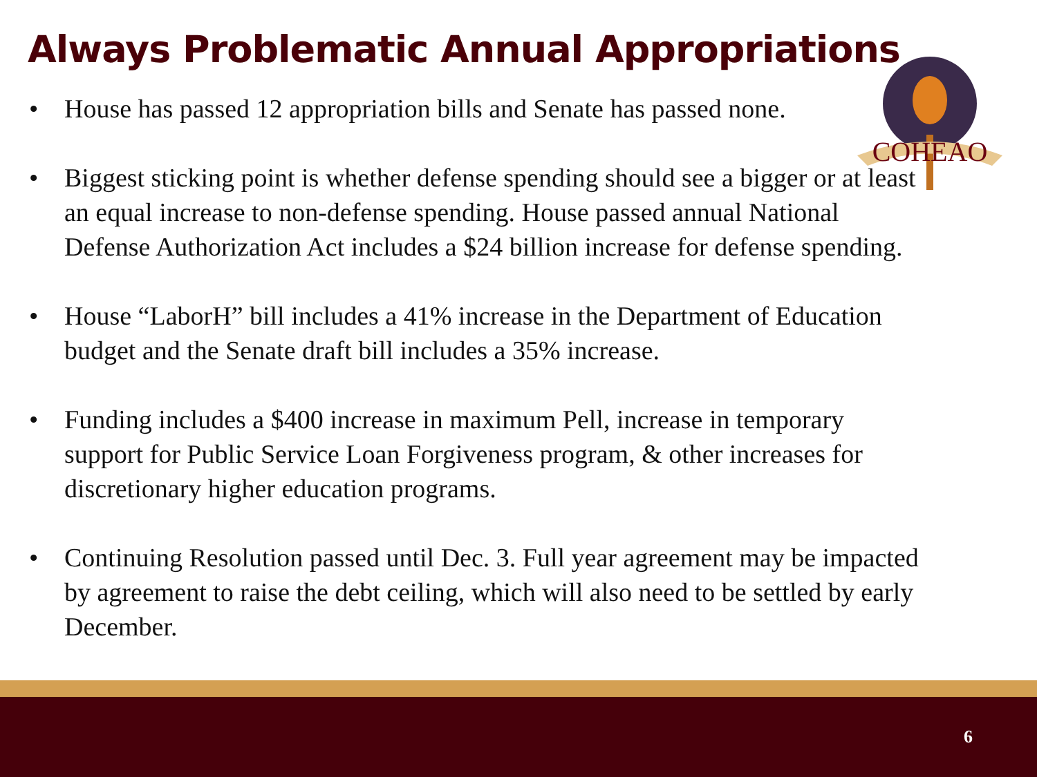Always Problematic Annual Appropriations
COHEAO
• House has passed 12 appropriation bills and Senate has passed none.
• Biggest sticking point is whether defense spending should see a bigger or at least an equal increase to non-defense spending. House passed annual National Defense Authorization Act includes a $24 billion increase for defense spending.
• House “LaborH” bill includes a 41% increase in the Department of Education budget and the Senate draft bill includes a 35% increase.
• Funding includes a $400 increase in maximum Pell, increase in temporary support for Public Service Loan Forgiveness program, & other increases for discretionary higher education programs.
• Continuing Resolution passed until Dec. 3. Full year agreement may be impacted by agreement to raise the debt ceiling, which will also need to be settled by early December.
6